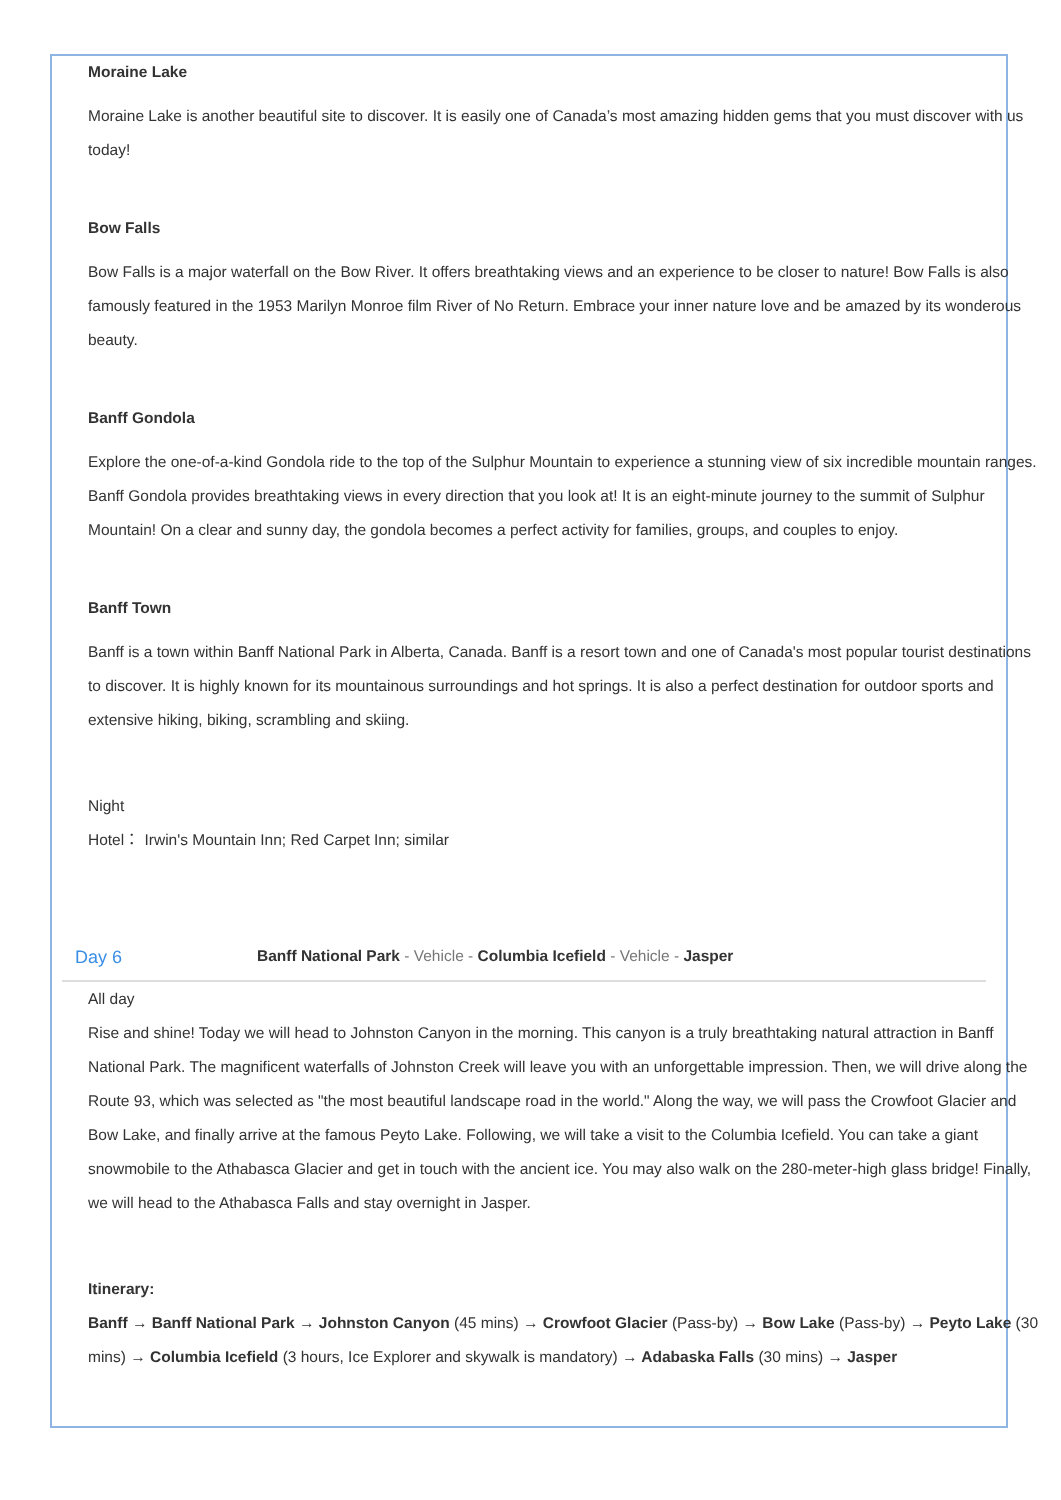Moraine Lake
Moraine Lake is another beautiful site to discover. It is easily one of Canada’s most amazing hidden gems that you must discover with us today!
Bow Falls
Bow Falls is a major waterfall on the Bow River. It offers breathtaking views and an experience to be closer to nature! Bow Falls is also famously featured in the 1953 Marilyn Monroe film River of No Return. Embrace your inner nature love and be amazed by its wonderous beauty.
Banff Gondola
Explore the one-of-a-kind Gondola ride to the top of the Sulphur Mountain to experience a stunning view of six incredible mountain ranges. Banff Gondola provides breathtaking views in every direction that you look at! It is an eight-minute journey to the summit of Sulphur Mountain! On a clear and sunny day, the gondola becomes a perfect activity for families, groups, and couples to enjoy.
Banff Town
Banff is a town within Banff National Park in Alberta, Canada. Banff is a resort town and one of Canada's most popular tourist destinations to discover. It is highly known for its mountainous surroundings and hot springs. It is also a perfect destination for outdoor sports and extensive hiking, biking, scrambling and skiing.
Night
Hotel： Irwin's Mountain Inn; Red Carpet Inn; similar
Day 6 Banff National Park - Vehicle - Columbia Icefield - Vehicle - Jasper
All day
Rise and shine! Today we will head to Johnston Canyon in the morning. This canyon is a truly breathtaking natural attraction in Banff National Park. The magnificent waterfalls of Johnston Creek will leave you with an unforgettable impression. Then, we will drive along the Route 93, which was selected as "the most beautiful landscape road in the world." Along the way, we will pass the Crowfoot Glacier and Bow Lake, and finally arrive at the famous Peyto Lake. Following, we will take a visit to the Columbia Icefield. You can take a giant snowmobile to the Athabasca Glacier and get in touch with the ancient ice. You may also walk on the 280-meter-high glass bridge! Finally, we will head to the Athabasca Falls and stay overnight in Jasper.
Itinerary:
Banff → Banff National Park → Johnston Canyon (45 mins) → Crowfoot Glacier (Pass-by) → Bow Lake (Pass-by) → Peyto Lake (30 mins) → Columbia Icefield (3 hours, Ice Explorer and skywalk is mandatory) → Adabaska Falls (30 mins) → Jasper